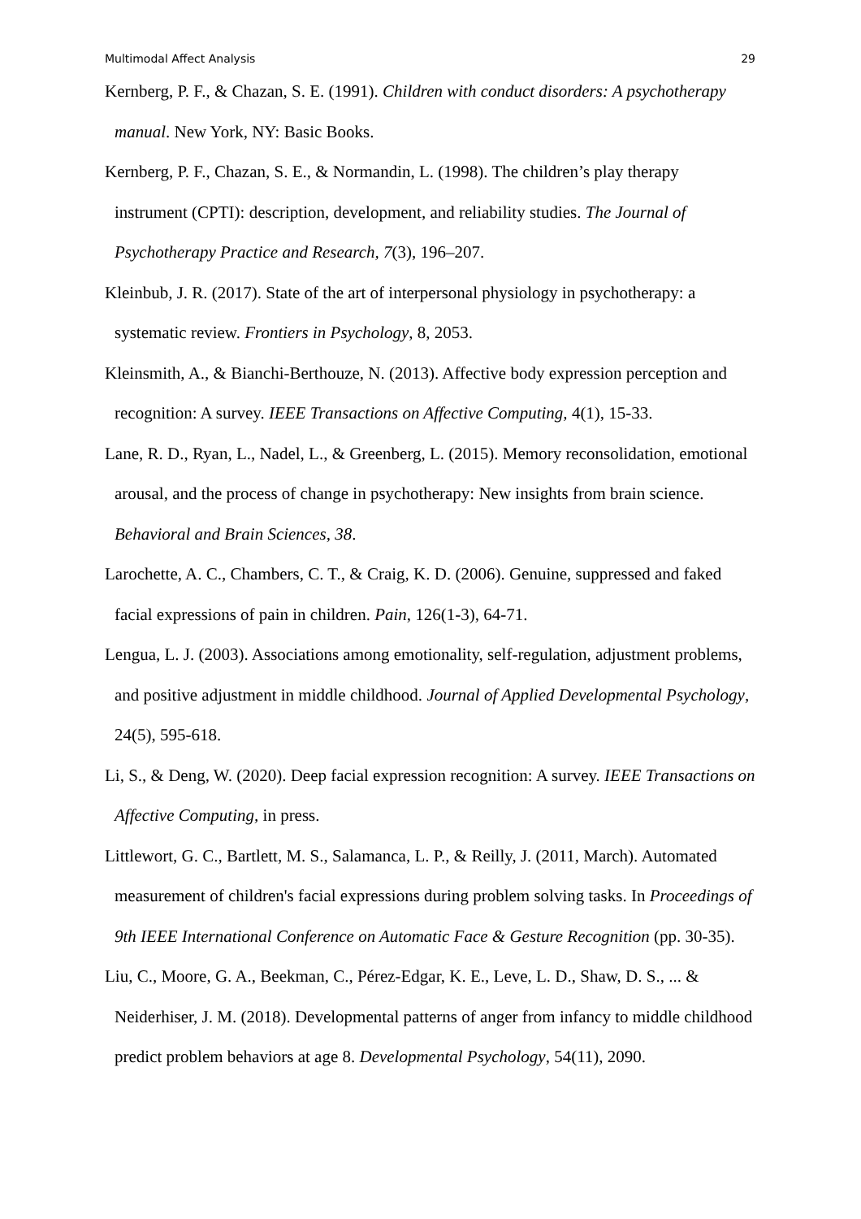Multimodal Affect Analysis 29
Kernberg, P. F., & Chazan, S. E. (1991). Children with conduct disorders: A psychotherapy manual. New York, NY: Basic Books.
Kernberg, P. F., Chazan, S. E., & Normandin, L. (1998). The children’s play therapy instrument (CPTI): description, development, and reliability studies. The Journal of Psychotherapy Practice and Research, 7(3), 196–207.
Kleinbub, J. R. (2017). State of the art of interpersonal physiology in psychotherapy: a systematic review. Frontiers in Psychology, 8, 2053.
Kleinsmith, A., & Bianchi-Berthouze, N. (2013). Affective body expression perception and recognition: A survey. IEEE Transactions on Affective Computing, 4(1), 15-33.
Lane, R. D., Ryan, L., Nadel, L., & Greenberg, L. (2015). Memory reconsolidation, emotional arousal, and the process of change in psychotherapy: New insights from brain science. Behavioral and Brain Sciences, 38.
Larochette, A. C., Chambers, C. T., & Craig, K. D. (2006). Genuine, suppressed and faked facial expressions of pain in children. Pain, 126(1-3), 64-71.
Lengua, L. J. (2003). Associations among emotionality, self-regulation, adjustment problems, and positive adjustment in middle childhood. Journal of Applied Developmental Psychology, 24(5), 595-618.
Li, S., & Deng, W. (2020). Deep facial expression recognition: A survey. IEEE Transactions on Affective Computing, in press.
Littlewort, G. C., Bartlett, M. S., Salamanca, L. P., & Reilly, J. (2011, March). Automated measurement of children's facial expressions during problem solving tasks. In Proceedings of 9th IEEE International Conference on Automatic Face & Gesture Recognition (pp. 30-35).
Liu, C., Moore, G. A., Beekman, C., Pérez-Edgar, K. E., Leve, L. D., Shaw, D. S., ... & Neiderhiser, J. M. (2018). Developmental patterns of anger from infancy to middle childhood predict problem behaviors at age 8. Developmental Psychology, 54(11), 2090.